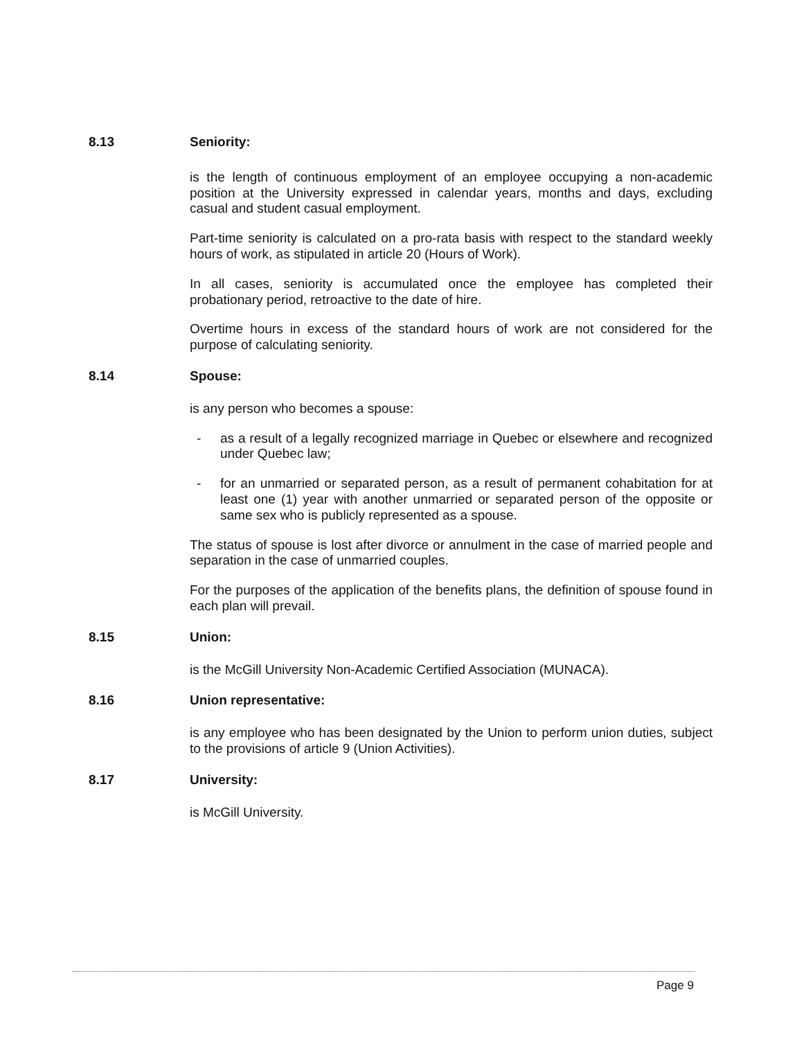8.13 Seniority:
is the length of continuous employment of an employee occupying a non-academic position at the University expressed in calendar years, months and days, excluding casual and student casual employment.
Part-time seniority is calculated on a pro-rata basis with respect to the standard weekly hours of work, as stipulated in article 20 (Hours of Work).
In all cases, seniority is accumulated once the employee has completed their probationary period, retroactive to the date of hire.
Overtime hours in excess of the standard hours of work are not considered for the purpose of calculating seniority.
8.14 Spouse:
is any person who becomes a spouse:
- as a result of a legally recognized marriage in Quebec or elsewhere and recognized under Quebec law;
- for an unmarried or separated person, as a result of permanent cohabitation for at least one (1) year with another unmarried or separated person of the opposite or same sex who is publicly represented as a spouse.
The status of spouse is lost after divorce or annulment in the case of married people and separation in the case of unmarried couples.
For the purposes of the application of the benefits plans, the definition of spouse found in each plan will prevail.
8.15 Union:
is the McGill University Non-Academic Certified Association (MUNACA).
8.16 Union representative:
is any employee who has been designated by the Union to perform union duties, subject to the provisions of article 9 (Union Activities).
8.17 University:
is McGill University.
Page 9